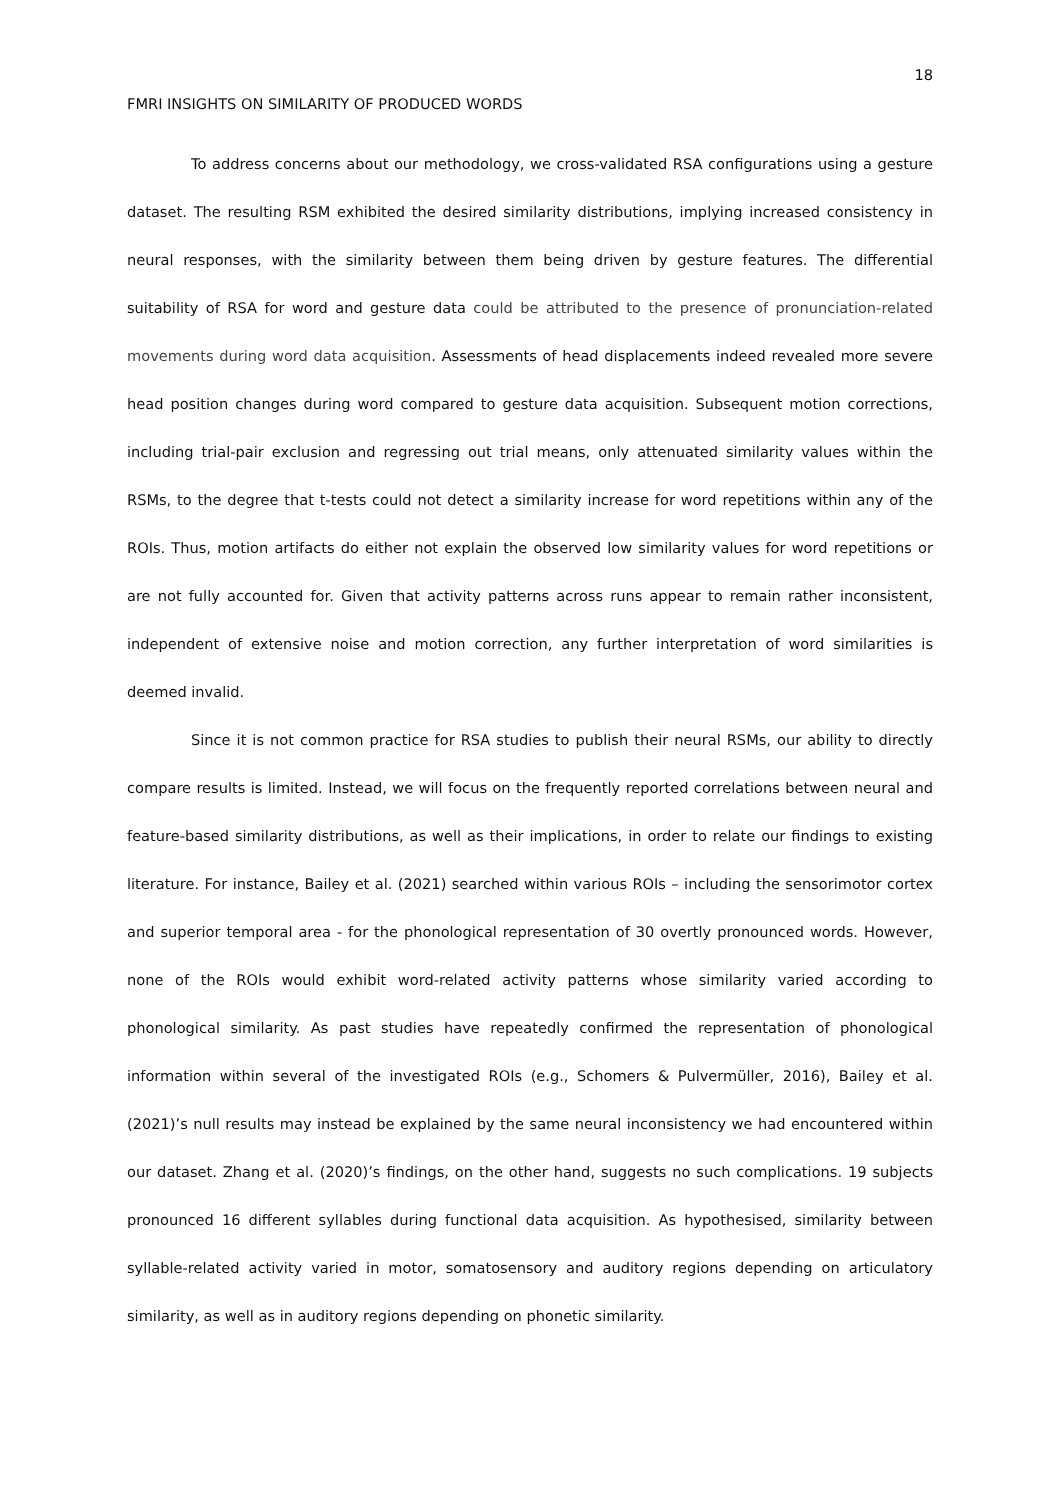18
FMRI INSIGHTS ON SIMILARITY OF PRODUCED WORDS
To address concerns about our methodology, we cross-validated RSA configurations using a gesture dataset. The resulting RSM exhibited the desired similarity distributions, implying increased consistency in neural responses, with the similarity between them being driven by gesture features. The differential suitability of RSA for word and gesture data could be attributed to the presence of pronunciation-related movements during word data acquisition. Assessments of head displacements indeed revealed more severe head position changes during word compared to gesture data acquisition. Subsequent motion corrections, including trial-pair exclusion and regressing out trial means, only attenuated similarity values within the RSMs, to the degree that t-tests could not detect a similarity increase for word repetitions within any of the ROIs. Thus, motion artifacts do either not explain the observed low similarity values for word repetitions or are not fully accounted for. Given that activity patterns across runs appear to remain rather inconsistent, independent of extensive noise and motion correction, any further interpretation of word similarities is deemed invalid.
Since it is not common practice for RSA studies to publish their neural RSMs, our ability to directly compare results is limited. Instead, we will focus on the frequently reported correlations between neural and feature-based similarity distributions, as well as their implications, in order to relate our findings to existing literature. For instance, Bailey et al. (2021) searched within various ROIs – including the sensorimotor cortex and superior temporal area - for the phonological representation of 30 overtly pronounced words. However, none of the ROIs would exhibit word-related activity patterns whose similarity varied according to phonological similarity. As past studies have repeatedly confirmed the representation of phonological information within several of the investigated ROIs (e.g., Schomers & Pulvermüller, 2016), Bailey et al. (2021)’s null results may instead be explained by the same neural inconsistency we had encountered within our dataset. Zhang et al. (2020)’s findings, on the other hand, suggests no such complications. 19 subjects pronounced 16 different syllables during functional data acquisition. As hypothesised, similarity between syllable-related activity varied in motor, somatosensory and auditory regions depending on articulatory similarity, as well as in auditory regions depending on phonetic similarity.